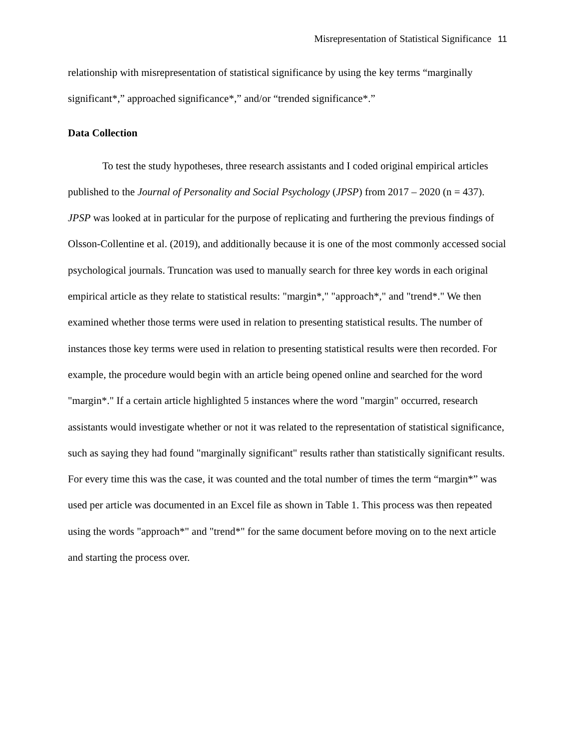Misrepresentation of Statistical Significance 11
relationship with misrepresentation of statistical significance by using the key terms “marginally significant*,” approached significance*,” and/or “trended significance*.”
Data Collection
To test the study hypotheses, three research assistants and I coded original empirical articles published to the Journal of Personality and Social Psychology (JPSP) from 2017 – 2020 (n = 437). JPSP was looked at in particular for the purpose of replicating and furthering the previous findings of Olsson-Collentine et al. (2019), and additionally because it is one of the most commonly accessed social psychological journals. Truncation was used to manually search for three key words in each original empirical article as they relate to statistical results: "margin*," "approach*," and "trend*." We then examined whether those terms were used in relation to presenting statistical results. The number of instances those key terms were used in relation to presenting statistical results were then recorded. For example, the procedure would begin with an article being opened online and searched for the word "margin*." If a certain article highlighted 5 instances where the word "margin" occurred, research assistants would investigate whether or not it was related to the representation of statistical significance, such as saying they had found "marginally significant" results rather than statistically significant results. For every time this was the case, it was counted and the total number of times the term “margin*” was used per article was documented in an Excel file as shown in Table 1. This process was then repeated using the words "approach*" and "trend*" for the same document before moving on to the next article and starting the process over.